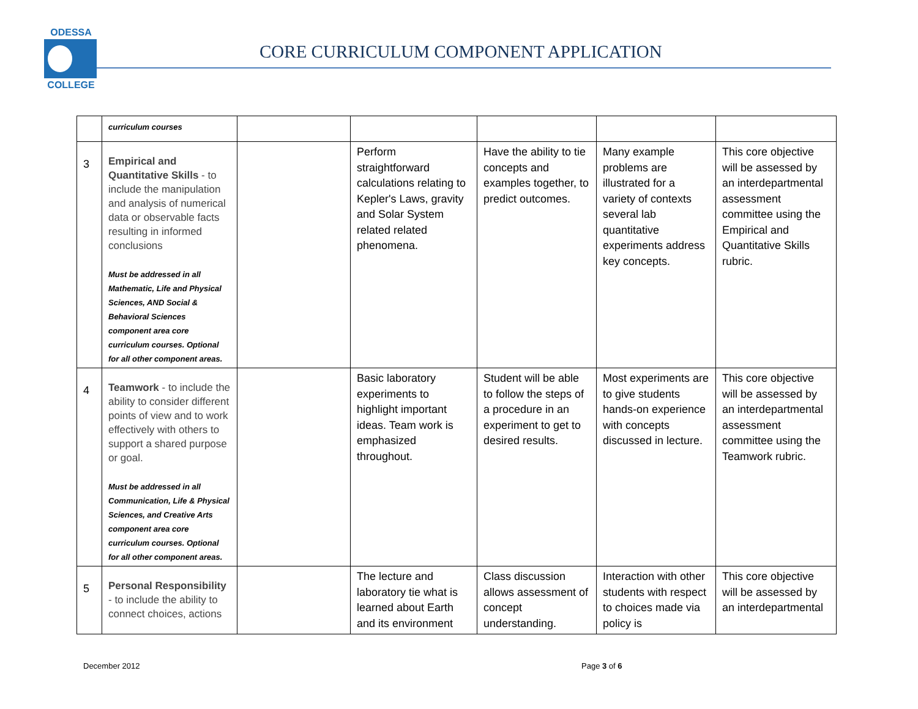ODESSA
COLLEGE
CORE CURRICULUM COMPONENT APPLICATION
| | curriculum courses | | | | | |
| 3 | Empirical and Quantitative Skills - to include the manipulation and analysis of numerical data or observable facts resulting in informed conclusions Must be addressed in all Mathematic, Life and Physical Sciences, AND Social & Behavioral Sciences component area core curriculum courses. Optional for all other component areas. | | Perform straightforward calculations relating to Kepler's Laws, gravity and Solar System related related phenomena. | Have the ability to tie concepts and examples together, to predict outcomes. | Many example problems are illustrated for a variety of contexts several lab quantitative experiments address key concepts. | This core objective will be assessed by an interdepartmental assessment committee using the Empirical and Quantitative Skills rubric. |
| 4 | Teamwork - to include the ability to consider different points of view and to work effectively with others to support a shared purpose or goal. Must be addressed in all Communication, Life & Physical Sciences, and Creative Arts component area core curriculum courses. Optional for all other component areas. | | Basic laboratory experiments to highlight important ideas. Team work is emphasized throughout. | Student will be able to follow the steps of a procedure in an experiment to get to desired results. | Most experiments are to give students hands-on experience with concepts discussed in lecture. | This core objective will be assessed by an interdepartmental assessment committee using the Teamwork rubric. |
| 5 | Personal Responsibility - to include the ability to connect choices, actions | | The lecture and laboratory tie what is learned about Earth and its environment | Class discussion allows assessment of concept understanding. | Interaction with other students with respect to choices made via policy is | This core objective will be assessed by an interdepartmental |
December 2012 Page 3 of 6